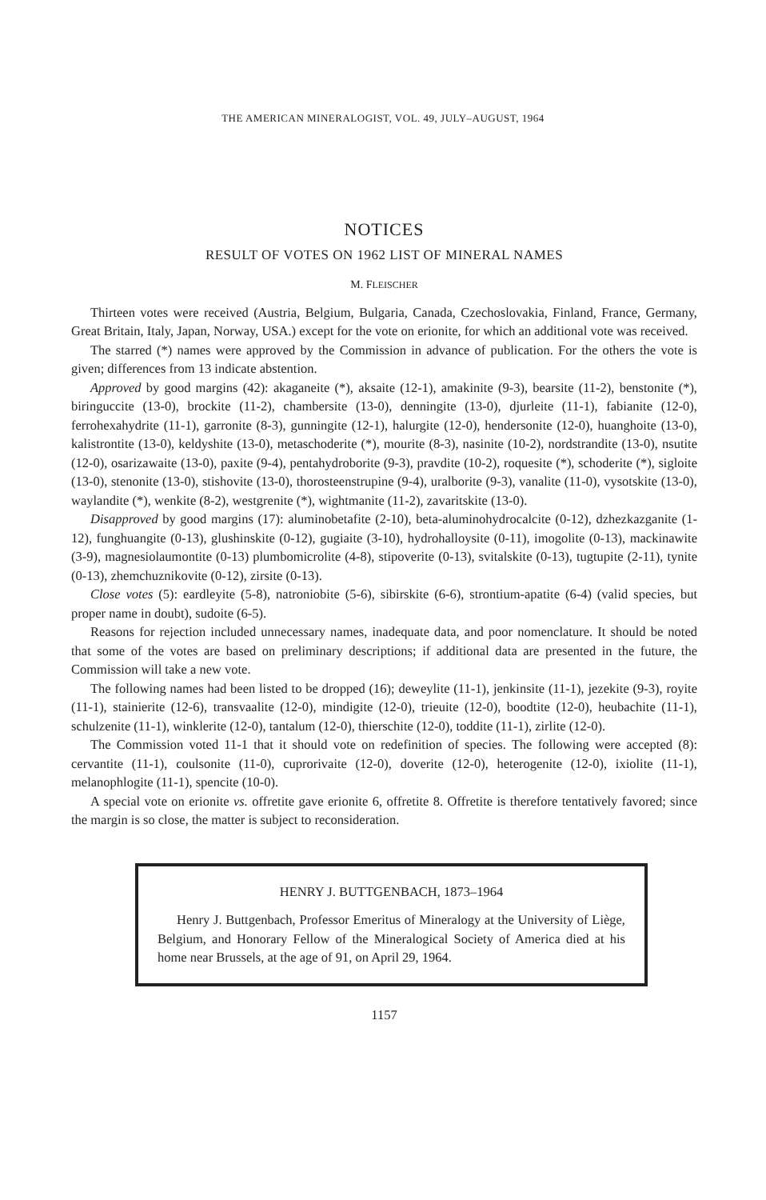THE AMERICAN MINERALOGIST, VOL. 49, JULY–AUGUST, 1964
NOTICES
RESULT OF VOTES ON 1962 LIST OF MINERAL NAMES
M. FLEISCHER
Thirteen votes were received (Austria, Belgium, Bulgaria, Canada, Czechoslovakia, Finland, France, Germany, Great Britain, Italy, Japan, Norway, USA.) except for the vote on erionite, for which an additional vote was received.
The starred (*) names were approved by the Commission in advance of publication. For the others the vote is given; differences from 13 indicate abstention.
Approved by good margins (42): akaganeite (*), aksaite (12-1), amakinite (9-3), bearsite (11-2), benstonite (*), biringuccite (13-0), brockite (11-2), chambersite (13-0), denningite (13-0), djurleite (11-1), fabianite (12-0), ferrohexahydrite (11-1), garronite (8-3), gunningite (12-1), halurgite (12-0), hendersonite (12-0), huanghoite (13-0), kalistrontite (13-0), keldyshite (13-0), metaschoderite (*), mourite (8-3), nasinite (10-2), nordstrandite (13-0), nsutite (12-0), osarizawaite (13-0), paxite (9-4), pentahydroborite (9-3), pravdite (10-2), roquesite (*), schoderite (*), sigloite (13-0), stenonite (13-0), stishovite (13-0), thorosteenstrupine (9-4), uralborite (9-3), vanalite (11-0), vysotskite (13-0), waylandite (*), wenkite (8-2), westgrenite (*), wightmanite (11-2), zavaritskite (13-0).
Disapproved by good margins (17): aluminobetafite (2-10), beta-aluminohydrocalcite (0-12), dzhezkazganite (1-12), funghuangite (0-13), glushinskite (0-12), gugiaite (3-10), hydrohalloysite (0-11), imogolite (0-13), mackinawite (3-9), magnesiolaumontite (0-13) plumbomicrolite (4-8), stipoverite (0-13), svitalskite (0-13), tugtupite (2-11), tynite (0-13), zhemchuznikovite (0-12), zirsite (0-13).
Close votes (5): eardleyite (5-8), natroniobite (5-6), sibirskite (6-6), strontium-apatite (6-4) (valid species, but proper name in doubt), sudoite (6-5).
Reasons for rejection included unnecessary names, inadequate data, and poor nomenclature. It should be noted that some of the votes are based on preliminary descriptions; if additional data are presented in the future, the Commission will take a new vote.
The following names had been listed to be dropped (16); deweylite (11-1), jenkinsite (11-1), jezekite (9-3), royite (11-1), stainierite (12-6), transvaalite (12-0), mindigite (12-0), trieuite (12-0), boodtite (12-0), heubachite (11-1), schulzenite (11-1), winklerite (12-0), tantalum (12-0), thierschite (12-0), toddite (11-1), zirlite (12-0).
The Commission voted 11-1 that it should vote on redefinition of species. The following were accepted (8): cervantite (11-1), coulsonite (11-0), cuprorivaite (12-0), doverite (12-0), heterogenite (12-0), ixiolite (11-1), melanophlogite (11-1), spencite (10-0).
A special vote on erionite vs. offretite gave erionite 6, offretite 8. Offretite is therefore tentatively favored; since the margin is so close, the matter is subject to reconsideration.
HENRY J. BUTTGENBACH, 1873–1964
Henry J. Buttgenbach, Professor Emeritus of Mineralogy at the University of Liège, Belgium, and Honorary Fellow of the Mineralogical Society of America died at his home near Brussels, at the age of 91, on April 29, 1964.
1157